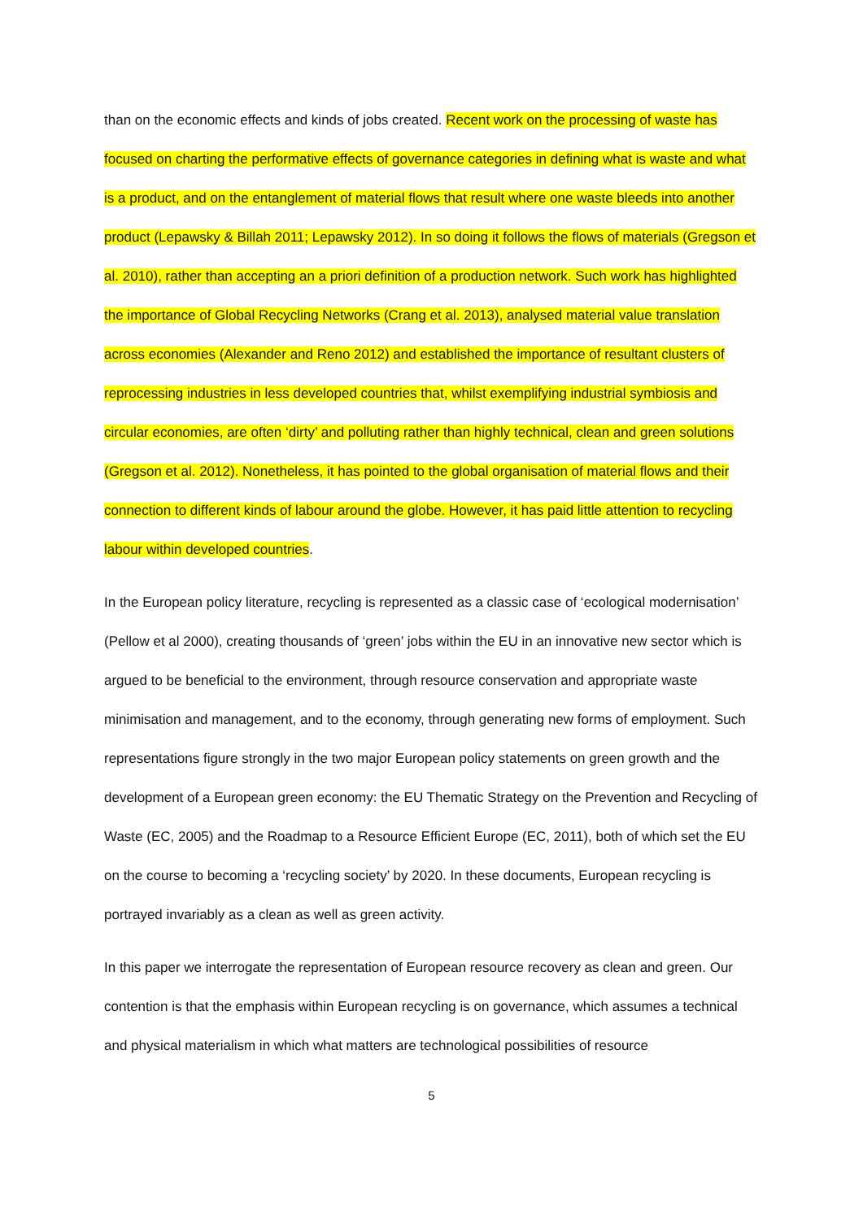than on the economic effects and kinds of jobs created. Recent work on the processing of waste has focused on charting the performative effects of governance categories in defining what is waste and what is a product, and on the entanglement of material flows that result where one waste bleeds into another product (Lepawsky & Billah 2011; Lepawsky 2012). In so doing it follows the flows of materials (Gregson et al. 2010), rather than accepting an a priori definition of a production network. Such work has highlighted the importance of Global Recycling Networks (Crang et al. 2013), analysed material value translation across economies (Alexander and Reno 2012) and established the importance of resultant clusters of reprocessing industries in less developed countries that, whilst exemplifying industrial symbiosis and circular economies, are often ‘dirty’ and polluting rather than highly technical, clean and green solutions (Gregson et al. 2012). Nonetheless, it has pointed to the global organisation of material flows and their connection to different kinds of labour around the globe. However, it has paid little attention to recycling labour within developed countries.
In the European policy literature, recycling is represented as a classic case of ‘ecological modernisation’ (Pellow et al 2000), creating thousands of ‘green’ jobs within the EU in an innovative new sector which is argued to be beneficial to the environment, through resource conservation and appropriate waste minimisation and management, and to the economy, through generating new forms of employment. Such representations figure strongly in the two major European policy statements on green growth and the development of a European green economy: the EU Thematic Strategy on the Prevention and Recycling of Waste (EC, 2005) and the Roadmap to a Resource Efficient Europe (EC, 2011), both of which set the EU on the course to becoming a ‘recycling society’ by 2020. In these documents, European recycling is portrayed invariably as a clean as well as green activity.
In this paper we interrogate the representation of European resource recovery as clean and green. Our contention is that the emphasis within European recycling is on governance, which assumes a technical and physical materialism in which what matters are technological possibilities of resource
5